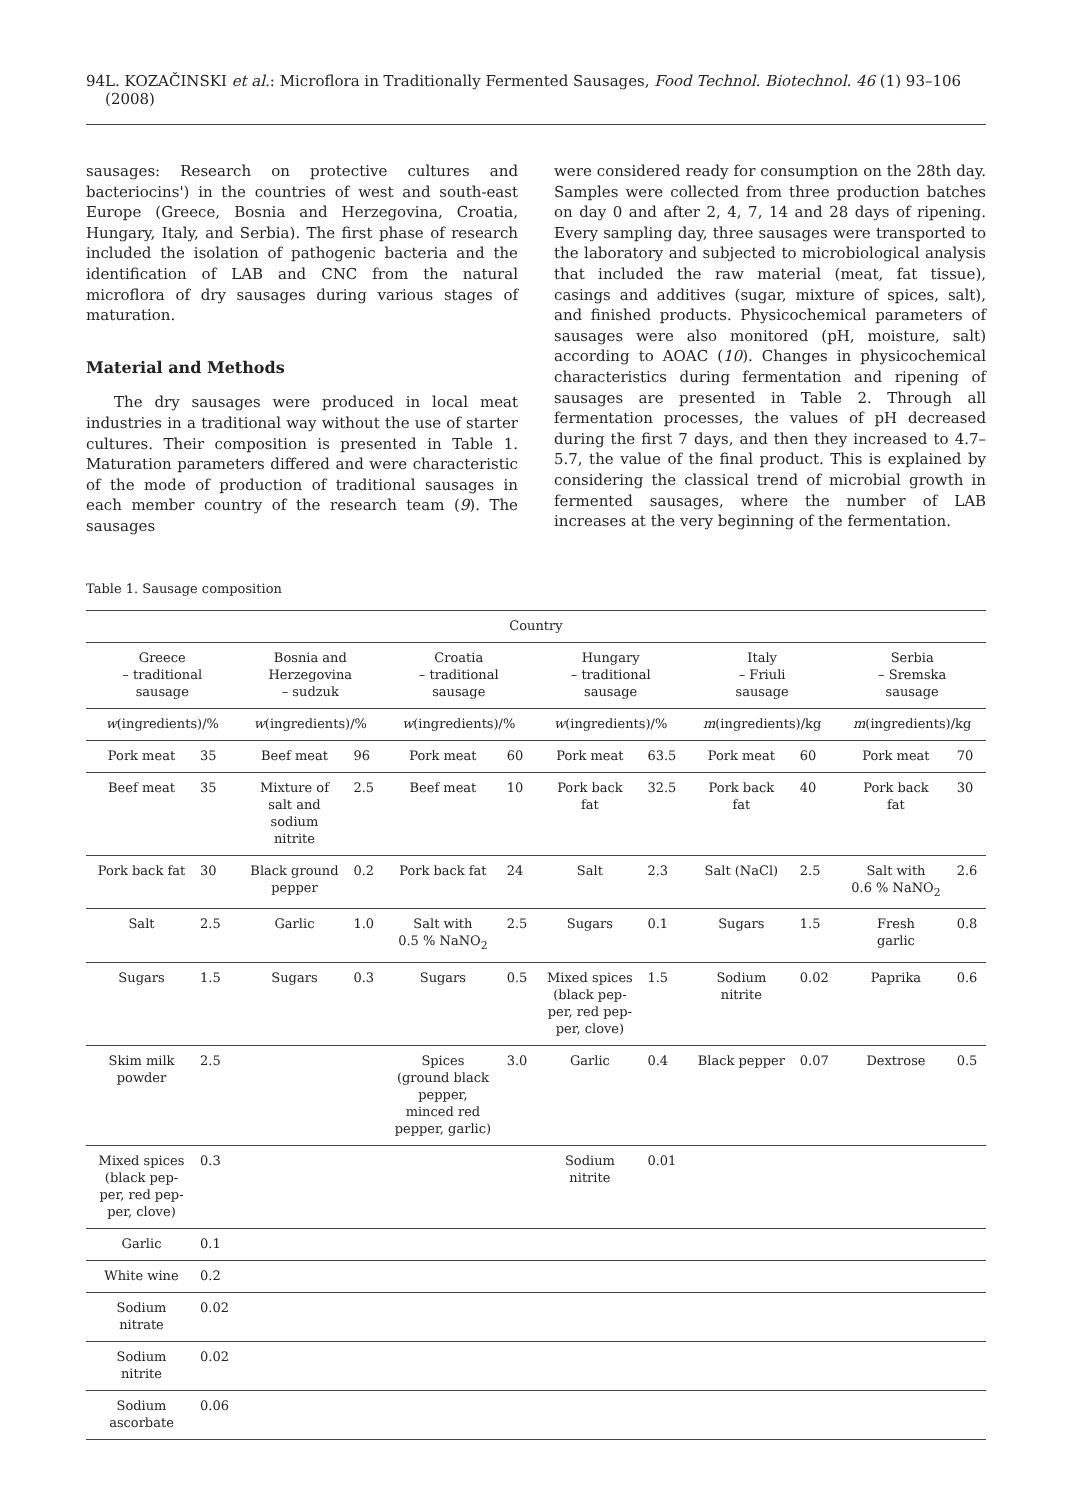94 L. KOZAČINSKI et al.: Microflora in Traditionally Fermented Sausages, Food Technol. Biotechnol. 46 (1) 93–106 (2008)
sausages: Research on protective cultures and bacteriocins') in the countries of west and south-east Europe (Greece, Bosnia and Herzegovina, Croatia, Hungary, Italy, and Serbia). The first phase of research included the isolation of pathogenic bacteria and the identification of LAB and CNC from the natural microflora of dry sausages during various stages of maturation.
Material and Methods
The dry sausages were produced in local meat industries in a traditional way without the use of starter cultures. Their composition is presented in Table 1. Maturation parameters differed and were characteristic of the mode of production of traditional sausages in each member country of the research team (9). The sausages
were considered ready for consumption on the 28th day. Samples were collected from three production batches on day 0 and after 2, 4, 7, 14 and 28 days of ripening. Every sampling day, three sausages were transported to the laboratory and subjected to microbiological analysis that included the raw material (meat, fat tissue), casings and additives (sugar, mixture of spices, salt), and finished products. Physicochemical parameters of sausages were also monitored (pH, moisture, salt) according to AOAC (10). Changes in physicochemical characteristics during fermentation and ripening of sausages are presented in Table 2. Through all fermentation processes, the values of pH decreased during the first 7 days, and then they increased to 4.7–5.7, the value of the final product. This is explained by considering the classical trend of microbial growth in fermented sausages, where the number of LAB increases at the very beginning of the fermentation.
Table 1. Sausage composition
| Country | | | | | | | | | | | |
| --- | --- | --- | --- | --- | --- | --- | --- | --- | --- | --- | --- |
| Greece – traditional sausage | | Bosnia and Herzegovina – sudzuk | | Croatia – traditional sausage | | Hungary – traditional sausage | | Italy – Friuli sausage | | Serbia – Sremska sausage | |
| w (ingredients)/% | | w (ingredients)/% | | w (ingredients)/% | | w (ingredients)/% | | m (ingredients)/kg | | m (ingredients)/kg | |
| Pork meat | 35 | Beef meat | 96 | Pork meat | 60 | Pork meat | 63.5 | Pork meat | 60 | Pork meat | 70 |
| Beef meat | 35 | Mixture of salt and sodium nitrite | 2.5 | Beef meat | 10 | Pork back fat | 32.5 | Pork back fat | 40 | Pork back fat | 30 |
| Pork back fat | 30 | Black ground pepper | 0.2 | Pork back fat | 24 | Salt | 2.3 | Salt (NaCl) | 2.5 | Salt with 0.6 % NaNO<sub>2</sub> | 2.6 |
| Salt | 2.5 | Garlic | 1.0 | Salt with 0.5 % NaNO<sub>2</sub> | 2.5 | Sugars | 0.1 | Sugars | 1.5 | Fresh garlic | 0.8 |
| Sugars | 1.5 | Sugars | 0.3 | Sugars | 0.5 | Mixed spices (black pep- per, red pep- per, clove) | 1.5 | Sodium nitrite | 0.02 | Paprika | 0.6 |
| Skim milk powder | 2.5 | | | Spices (ground black pepper, minced red pepper, garlic) | 3.0 | Garlic | 0.4 | Black pepper | 0.07 | Dextrose | 0.5 |
| Mixed spices (black pep- per, red pep- per, clove) | 0.3 | | | | | Sodium nitrite | 0.01 | | | | |
| Garlic | 0.1 | | | | | | | | | | |
| White wine | 0.2 | | | | | | | | | | |
| Sodium nitrate | 0.02 | | | | | | | | | | |
| Sodium nitrite | 0.02 | | | | | | | | | | |
| Sodium ascorbate | 0.06 | | | | | | | | | | |